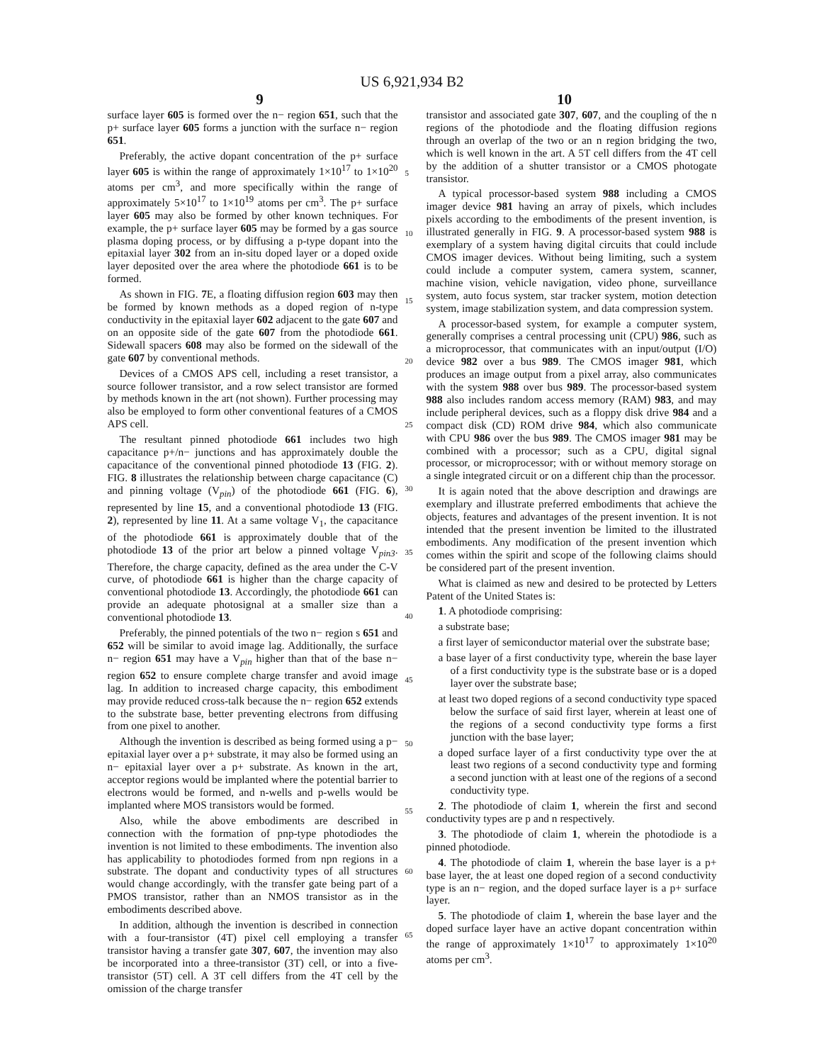US 6,921,934 B2
9 10
surface layer 605 is formed over the n− region 651, such that the p+ surface layer 605 forms a junction with the surface n− region 651.
Preferably, the active dopant concentration of the p+ surface layer 605 is within the range of approximately 1×10<sup>17</sup> to 1×10<sup>20</sup> atoms per cm<sup>3</sup>, and more specifically within the range of approximately 5×10<sup>17</sup> to 1×10<sup>19</sup> atoms per cm<sup>3</sup>. The p+ surface layer 605 may also be formed by other known techniques. For example, the p+ surface layer 605 may be formed by a gas source plasma doping process, or by diffusing a p-type dopant into the epitaxial layer 302 from an in-situ doped layer or a doped oxide layer deposited over the area where the photodiode 661 is to be formed.
As shown in FIG. 7 E, a floating diffusion region 603 may then be formed by known methods as a doped region of n-type conductivity in the epitaxial layer 602 adjacent to the gate 607 and on an opposite side of the gate 607 from the photodiode 661. Sidewall spacers 608 may also be formed on the sidewall of the gate 607 by conventional methods.
Devices of a CMOS APS cell, including a reset transistor, a source follower transistor, and a row select transistor are formed by methods known in the art (not shown). Further processing may also be employed to form other conventional features of a CMOS APS cell.
The resultant pinned photodiode 661 includes two high capacitance p+/n− junctions and has approximately double the capacitance of the conventional pinned photodiode 13 (FIG. 2). FIG. 8 illustrates the relationship between charge capacitance (C) and pinning voltage (V<sub>pin</sub>) of the photodiode 661 (FIG. 6), represented by line 15, and a conventional photodiode 13 (FIG. 2), represented by line 11. At a same voltage V<sub>1</sub>, the capacitance of the photodiode 661 is approximately double that of the photodiode 13 of the prior art below a pinned voltage V<sub>pin3</sub>. Therefore, the charge capacity, defined as the area under the C-V curve, of photodiode 661 is higher than the charge capacity of conventional photodiode 13. Accordingly, the photodiode 661 can provide an adequate photosignal at a smaller size than a conventional photodiode 13.
Preferably, the pinned potentials of the two n− region s 651 and 652 will be similar to avoid image lag. Additionally, the surface n− region 651 may have a V<sub>pin</sub> higher than that of the base n− region 652 to ensure complete charge transfer and avoid image lag. In addition to increased charge capacity, this embodiment may provide reduced cross-talk because the n− region 652 extends to the substrate base, better preventing electrons from diffusing from one pixel to another.
Although the invention is described as being formed using a p− epitaxial layer over a p+ substrate, it may also be formed using an n− epitaxial layer over a p+ substrate. As known in the art, acceptor regions would be implanted where the potential barrier to electrons would be formed, and n-wells and p-wells would be implanted where MOS transistors would be formed.
Also, while the above embodiments are described in connection with the formation of pnp-type photodiodes the invention is not limited to these embodiments. The invention also has applicability to photodiodes formed from npn regions in a substrate. The dopant and conductivity types of all structures would change accordingly, with the transfer gate being part of a PMOS transistor, rather than an NMOS transistor as in the embodiments described above.
In addition, although the invention is described in connection with a four-transistor (4T) pixel cell employing a transfer transistor having a transfer gate 307, 607, the invention may also be incorporated into a three-transistor (3T) cell, or into a five-transistor (5T) cell. A 3T cell differs from the 4T cell by the omission of the charge transfer
5
10
15
20
25
30
35
40
45
50
55
60
65
transistor and associated gate 307, 607, and the coupling of the n regions of the photodiode and the floating diffusion regions through an overlap of the two or an n region bridging the two, which is well known in the art. A 5T cell differs from the 4T cell by the addition of a shutter transistor or a CMOS photogate transistor.
A typical processor-based system 988 including a CMOS imager device 981 having an array of pixels, which includes pixels according to the embodiments of the present invention, is illustrated generally in FIG. 9. A processor-based system 988 is exemplary of a system having digital circuits that could include CMOS imager devices. Without being limiting, such a system could include a computer system, camera system, scanner, machine vision, vehicle navigation, video phone, surveillance system, auto focus system, star tracker system, motion detection system, image stabilization system, and data compression system.
A processor-based system, for example a computer system, generally comprises a central processing unit (CPU) 986, such as a microprocessor, that communicates with an input/output (I/O) device 982 over a bus 989. The CMOS imager 981, which produces an image output from a pixel array, also communicates with the system 988 over bus 989. The processor-based system 988 also includes random access memory (RAM) 983, and may include peripheral devices, such as a floppy disk drive 984 and a compact disk (CD) ROM drive 984, which also communicate with CPU 986 over the bus 989. The CMOS imager 981 may be combined with a processor; such as a CPU, digital signal processor, or microprocessor; with or without memory storage on a single integrated circuit or on a different chip than the processor.
It is again noted that the above description and drawings are exemplary and illustrate preferred embodiments that achieve the objects, features and advantages of the present invention. It is not intended that the present invention be limited to the illustrated embodiments. Any modification of the present invention which comes within the spirit and scope of the following claims should be considered part of the present invention.
What is claimed as new and desired to be protected by Letters Patent of the United States is:
1. A photodiode comprising:
a substrate base;
a first layer of semiconductor material over the substrate base;
a base layer of a first conductivity type, wherein the base layer of a first conductivity type is the substrate base or is a doped layer over the substrate base;
at least two doped regions of a second conductivity type spaced below the surface of said first layer, wherein at least one of the regions of a second conductivity type forms a first junction with the base layer;
a doped surface layer of a first conductivity type over the at least two regions of a second conductivity type and forming a second junction with at least one of the regions of a second conductivity type.
2. The photodiode of claim 1, wherein the first and second conductivity types are p and n respectively.
3. The photodiode of claim 1, wherein the photodiode is a pinned photodiode.
4. The photodiode of claim 1, wherein the base layer is a p+ base layer, the at least one doped region of a second conductivity type is an n− region, and the doped surface layer is a p+ surface layer.
5. The photodiode of claim 1, wherein the base layer and the doped surface layer have an active dopant concentration within the range of approximately 1×10<sup>17</sup> to approximately 1×10<sup>20</sup> atoms per cm<sup>3</sup>.